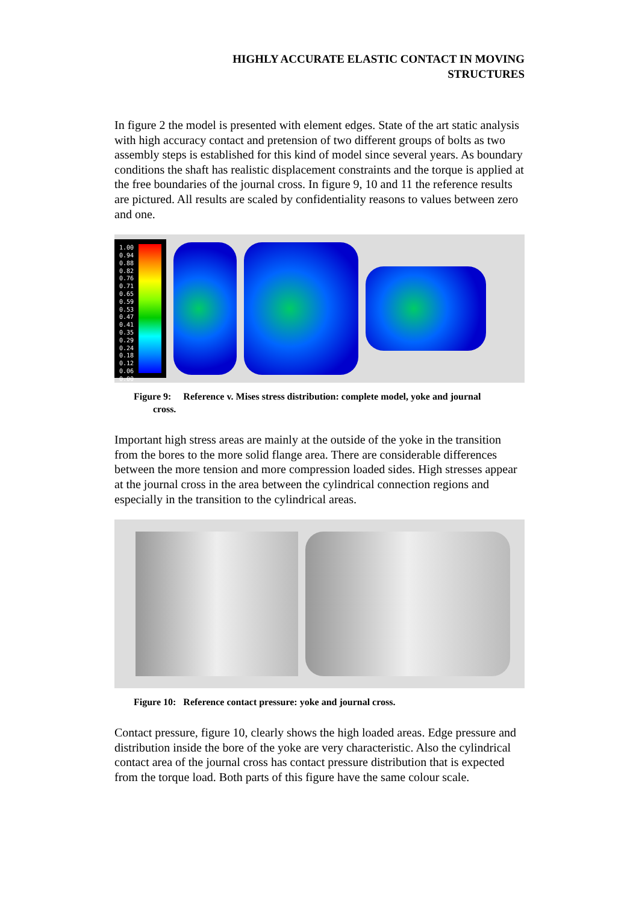HIGHLY ACCURATE ELASTIC CONTACT IN MOVING
STRUCTURES
In figure 2 the model is presented with element edges. State of the art static analysis with high accuracy contact and pretension of two different groups of bolts as two assembly steps is established for this kind of model since several years. As boundary conditions the shaft has realistic displacement constraints and the torque is applied at the free boundaries of the journal cross. In figure 9, 10 and 11 the reference results are pictured. All results are scaled by confidentiality reasons to values between zero and one.
1.00
0.94
0.88
0.82
0.76
0.71
0.65
0.59
0.53
0.47
0.41
0.35
0.29
0.24
0.18
0.12
0.06
0.00
Figure 9: Reference v. Mises stress distribution: complete model, yoke and journal
cross.
Important high stress areas are mainly at the outside of the yoke in the transition from the bores to the more solid flange area. There are considerable differences between the more tension and more compression loaded sides. High stresses appear at the journal cross in the area between the cylindrical connection regions and especially in the transition to the cylindrical areas.
Figure 10: Reference contact pressure: yoke and journal cross.
Contact pressure, figure 10, clearly shows the high loaded areas. Edge pressure and distribution inside the bore of the yoke are very characteristic. Also the cylindrical contact area of the journal cross has contact pressure distribution that is expected from the torque load. Both parts of this figure have the same colour scale.